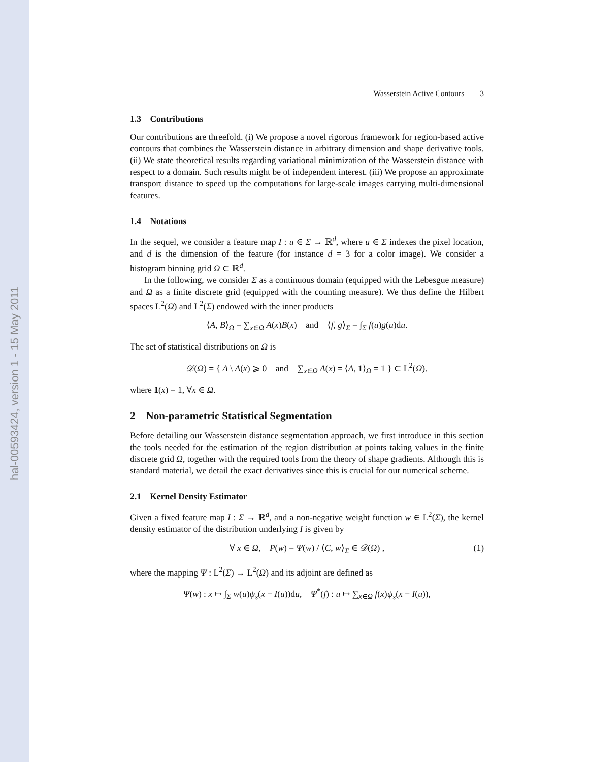hal-00593424, version 1 - 15 May 2011
Wasserstein Active Contours 3
1.3 Contributions
Our contributions are threefold. (i) We propose a novel rigorous framework for region-based active contours that combines the Wasserstein distance in arbitrary dimension and shape derivative tools. (ii) We state theoretical results regarding variational minimization of the Wasserstein distance with respect to a domain. Such results might be of independent interest. (iii) We propose an approximate transport distance to speed up the computations for large-scale images carrying multi-dimensional features.
1.4 Notations
In the sequel, we consider a feature map I : u ∈ Σ → ℝ<sup>d</sup>, where u ∈ Σ indexes the pixel location, and d is the dimension of the feature (for instance d = 3 for a color image). We consider a histogram binning grid Ω ⊂ ℝ<sup>d</sup>.
In the following, we consider Σ as a continuous domain (equipped with the Lebesgue measure) and Ω as a finite discrete grid (equipped with the counting measure). We thus define the Hilbert spaces L<sup>2</sup>(Ω) and L<sup>2</sup>(Σ) endowed with the inner products
⟨A, B⟩<sub>Ω</sub> = ∑<sub>x∈Ω</sub> A(x)B(x) and ⟨f, g⟩<sub>Σ</sub> = ∫<sub>Σ</sub> f(u)g(u)du.
The set of statistical distributions on Ω is
𝒟(Ω) = { A \ A(x) ⩾ 0 and ∑<sub>x∈Ω</sub> A(x) = ⟨A, 1⟩<sub>Ω</sub> = 1 } ⊂ L<sup>2</sup>(Ω).
where 1(x) = 1, ∀x ∈ Ω.
2 Non-parametric Statistical Segmentation
Before detailing our Wasserstein distance segmentation approach, we first introduce in this section the tools needed for the estimation of the region distribution at points taking values in the finite discrete grid Ω, together with the required tools from the theory of shape gradients. Although this is standard material, we detail the exact derivatives since this is crucial for our numerical scheme.
2.1 Kernel Density Estimator
Given a fixed feature map I : Σ → ℝ<sup>d</sup>, and a non-negative weight function w ∈ L<sup>2</sup>(Σ), the kernel density estimator of the distribution underlying I is given by
∀ x ∈ Ω, P(w) = Ψ(w) / ⟨C, w⟩<sub>Σ</sub> ∈ 𝒟(Ω) , (1)
where the mapping Ψ : L<sup>2</sup>(Σ) → L<sup>2</sup>(Ω) and its adjoint are defined as
Ψ(w) : x ↦ ∫<sub>Σ</sub> w(u)ψ<sub>s</sub>(x − I(u))du, Ψ<sup>*</sup>(f) : u ↦ ∑<sub>x∈Ω</sub> f(x)ψ<sub>s</sub>(x − I(u)),